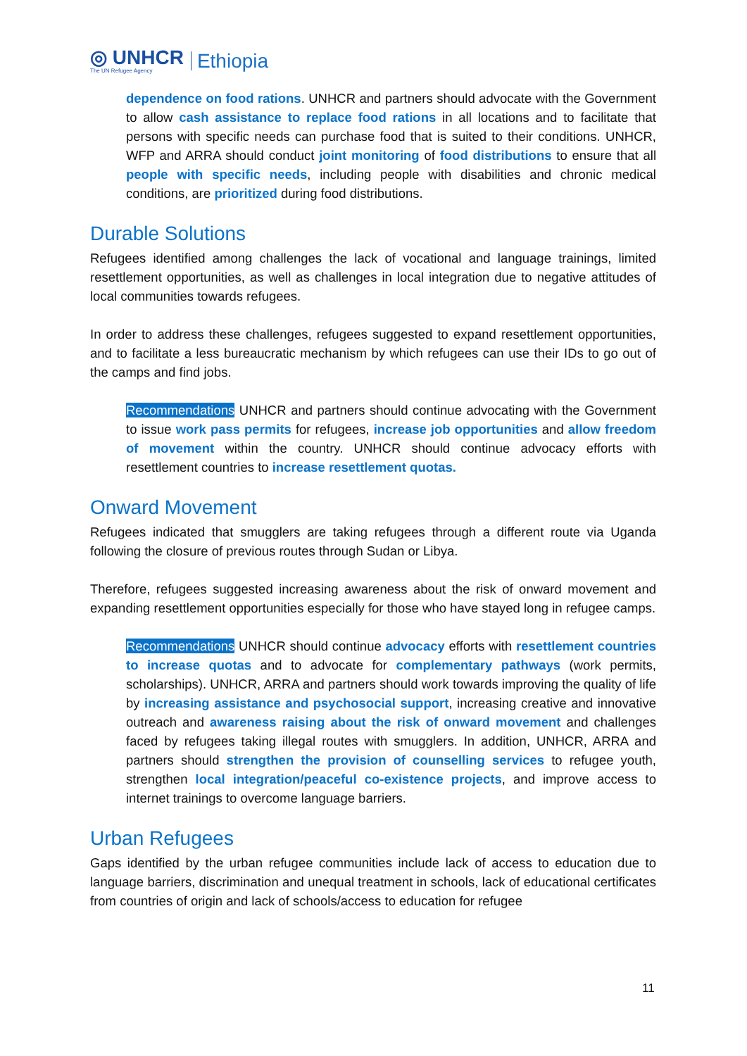◎ UNHCR
The UN Refugee Agency
Ethiopia
dependence on food rations. UNHCR and partners should advocate with the Government to allow cash assistance to replace food rations in all locations and to facilitate that persons with specific needs can purchase food that is suited to their conditions. UNHCR, WFP and ARRA should conduct joint monitoring of food distributions to ensure that all people with specific needs, including people with disabilities and chronic medical conditions, are prioritized during food distributions.
Durable Solutions
Refugees identified among challenges the lack of vocational and language trainings, limited resettlement opportunities, as well as challenges in local integration due to negative attitudes of local communities towards refugees.
In order to address these challenges, refugees suggested to expand resettlement opportunities, and to facilitate a less bureaucratic mechanism by which refugees can use their IDs to go out of the camps and find jobs.
Recommendations UNHCR and partners should continue advocating with the Government to issue work pass permits for refugees, increase job opportunities and allow freedom of movement within the country. UNHCR should continue advocacy efforts with resettlement countries to increase resettlement quotas.
Onward Movement
Refugees indicated that smugglers are taking refugees through a different route via Uganda following the closure of previous routes through Sudan or Libya.
Therefore, refugees suggested increasing awareness about the risk of onward movement and expanding resettlement opportunities especially for those who have stayed long in refugee camps.
Recommendations UNHCR should continue advocacy efforts with resettlement countries to increase quotas and to advocate for complementary pathways (work permits, scholarships). UNHCR, ARRA and partners should work towards improving the quality of life by increasing assistance and psychosocial support, increasing creative and innovative outreach and awareness raising about the risk of onward movement and challenges faced by refugees taking illegal routes with smugglers. In addition, UNHCR, ARRA and partners should strengthen the provision of counselling services to refugee youth, strengthen local integration/peaceful co-existence projects, and improve access to internet trainings to overcome language barriers.
Urban Refugees
Gaps identified by the urban refugee communities include lack of access to education due to language barriers, discrimination and unequal treatment in schools, lack of educational certificates from countries of origin and lack of schools/access to education for refugee
11